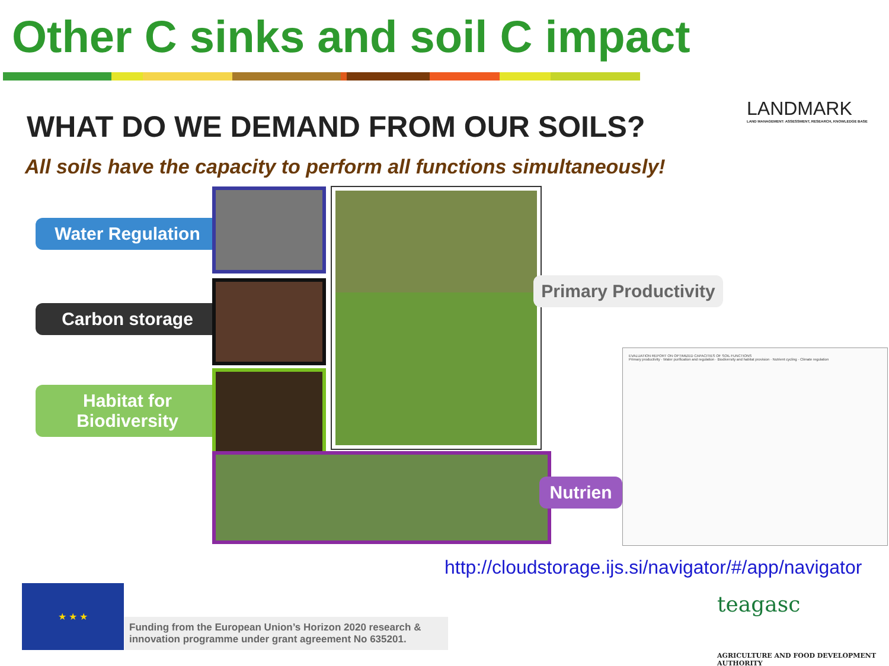Other C sinks and soil C impact
LANDMARK
LAND MANAGEMENT: ASSESSMENT, RESEARCH, KNOWLEDGE BASE
WHAT DO WE DEMAND FROM OUR SOILS?
All soils have the capacity to perform all functions simultaneously!
Water Regulation
Carbon storage
Habitat for Biodiversity
Primary Productivity
Nutrien
EVALUATION REPORT ON OPTIMIZED CAPACITIES OF SOIL FUNCTIONS
Primary productivity · Water purification and regulation · Biodiversity and habitat provision · Nutrient cycling · Climate regulation
http://cloudstorage.ijs.si/navigator/#/app/navigator
★ ★ ★
Funding from the European Union’s Horizon 2020 research & innovation programme under grant agreement No 635201.
teagasc
AGRICULTURE AND FOOD DEVELOPMENT AUTHORITY